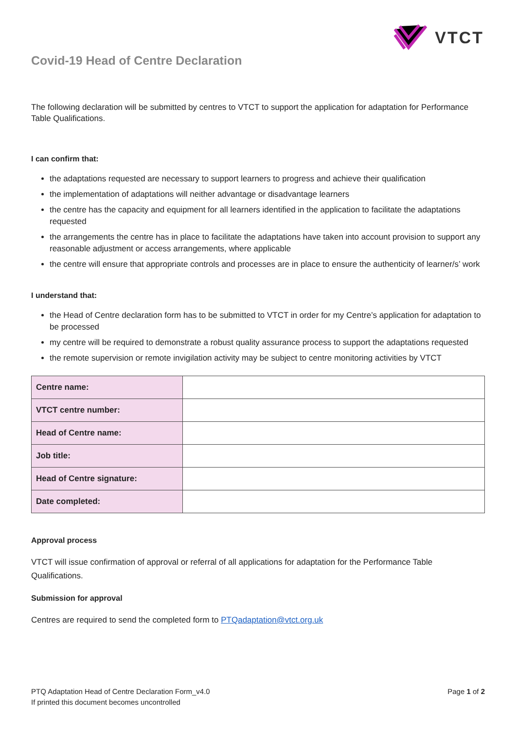VTCT
Covid-19 Head of Centre Declaration
The following declaration will be submitted by centres to VTCT to support the application for adaptation for Performance Table Qualifications.
I can confirm that:
the adaptations requested are necessary to support learners to progress and achieve their qualification
the implementation of adaptations will neither advantage or disadvantage learners
the centre has the capacity and equipment for all learners identified in the application to facilitate the adaptations requested
the arrangements the centre has in place to facilitate the adaptations have taken into account provision to support any reasonable adjustment or access arrangements, where applicable
the centre will ensure that appropriate controls and processes are in place to ensure the authenticity of learner/s’ work
I understand that:
the Head of Centre declaration form has to be submitted to VTCT in order for my Centre’s application for adaptation to be processed
my centre will be required to demonstrate a robust quality assurance process to support the adaptations requested
the remote supervision or remote invigilation activity may be subject to centre monitoring activities by VTCT
| Centre name: | |
| VTCT centre number: | |
| Head of Centre name: | |
| Job title: | |
| Head of Centre signature: | |
| Date completed: | |
Approval process
VTCT will issue confirmation of approval or referral of all applications for adaptation for the Performance Table Qualifications.
Submission for approval
Centres are required to send the completed form to PTQadaptation@vtct.org.uk
PTQ Adaptation Head of Centre Declaration Form_v4.0
If printed this document becomes uncontrolled
Page 1 of 2